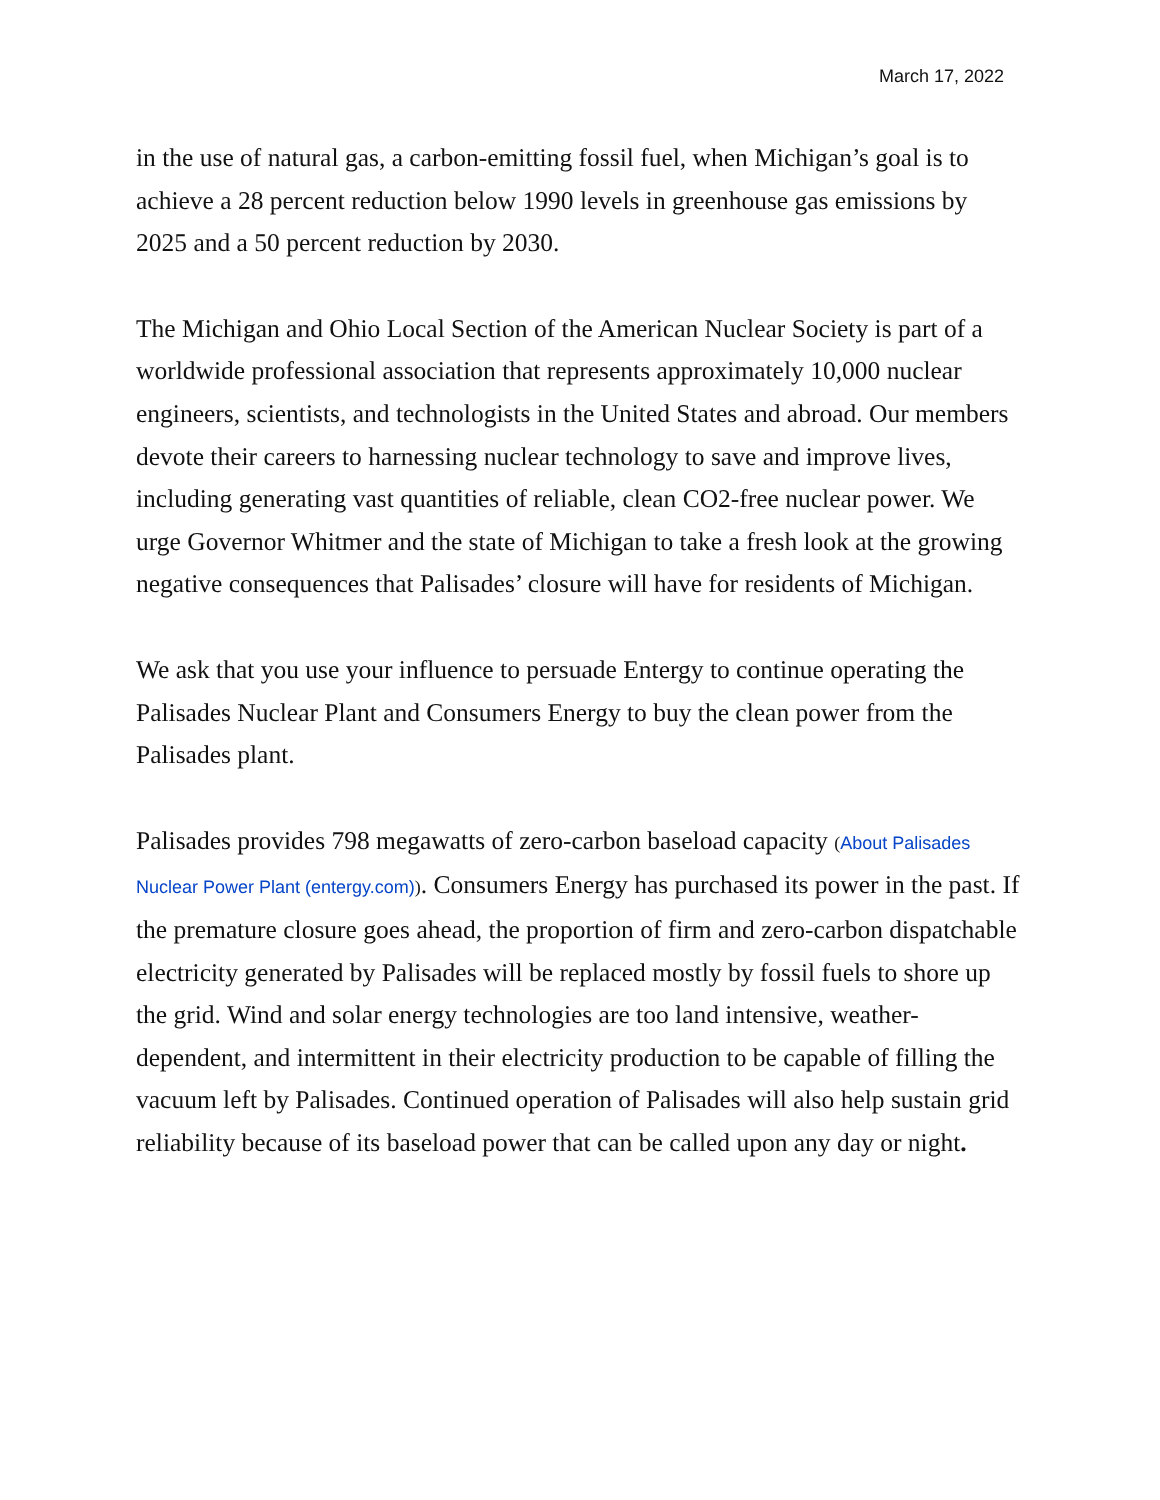March 17, 2022
in the use of natural gas, a carbon-emitting fossil fuel, when Michigan’s goal is to achieve a 28 percent reduction below 1990 levels in greenhouse gas emissions by 2025 and a 50 percent reduction by 2030.
The Michigan and Ohio Local Section of the American Nuclear Society is part of a worldwide professional association that represents approximately 10,000 nuclear engineers, scientists, and technologists in the United States and abroad. Our members devote their careers to harnessing nuclear technology to save and improve lives, including generating vast quantities of reliable, clean CO2-free nuclear power. We urge Governor Whitmer and the state of Michigan to take a fresh look at the growing negative consequences that Palisades’ closure will have for residents of Michigan.
We ask that you use your influence to persuade Entergy to continue operating the Palisades Nuclear Plant and Consumers Energy to buy the clean power from the Palisades plant.
Palisades provides 798 megawatts of zero-carbon baseload capacity (About Palisades Nuclear Power Plant (entergy.com)). Consumers Energy has purchased its power in the past. If the premature closure goes ahead, the proportion of firm and zero-carbon dispatchable electricity generated by Palisades will be replaced mostly by fossil fuels to shore up the grid. Wind and solar energy technologies are too land intensive, weather-dependent, and intermittent in their electricity production to be capable of filling the vacuum left by Palisades. Continued operation of Palisades will also help sustain grid reliability because of its baseload power that can be called upon any day or night.